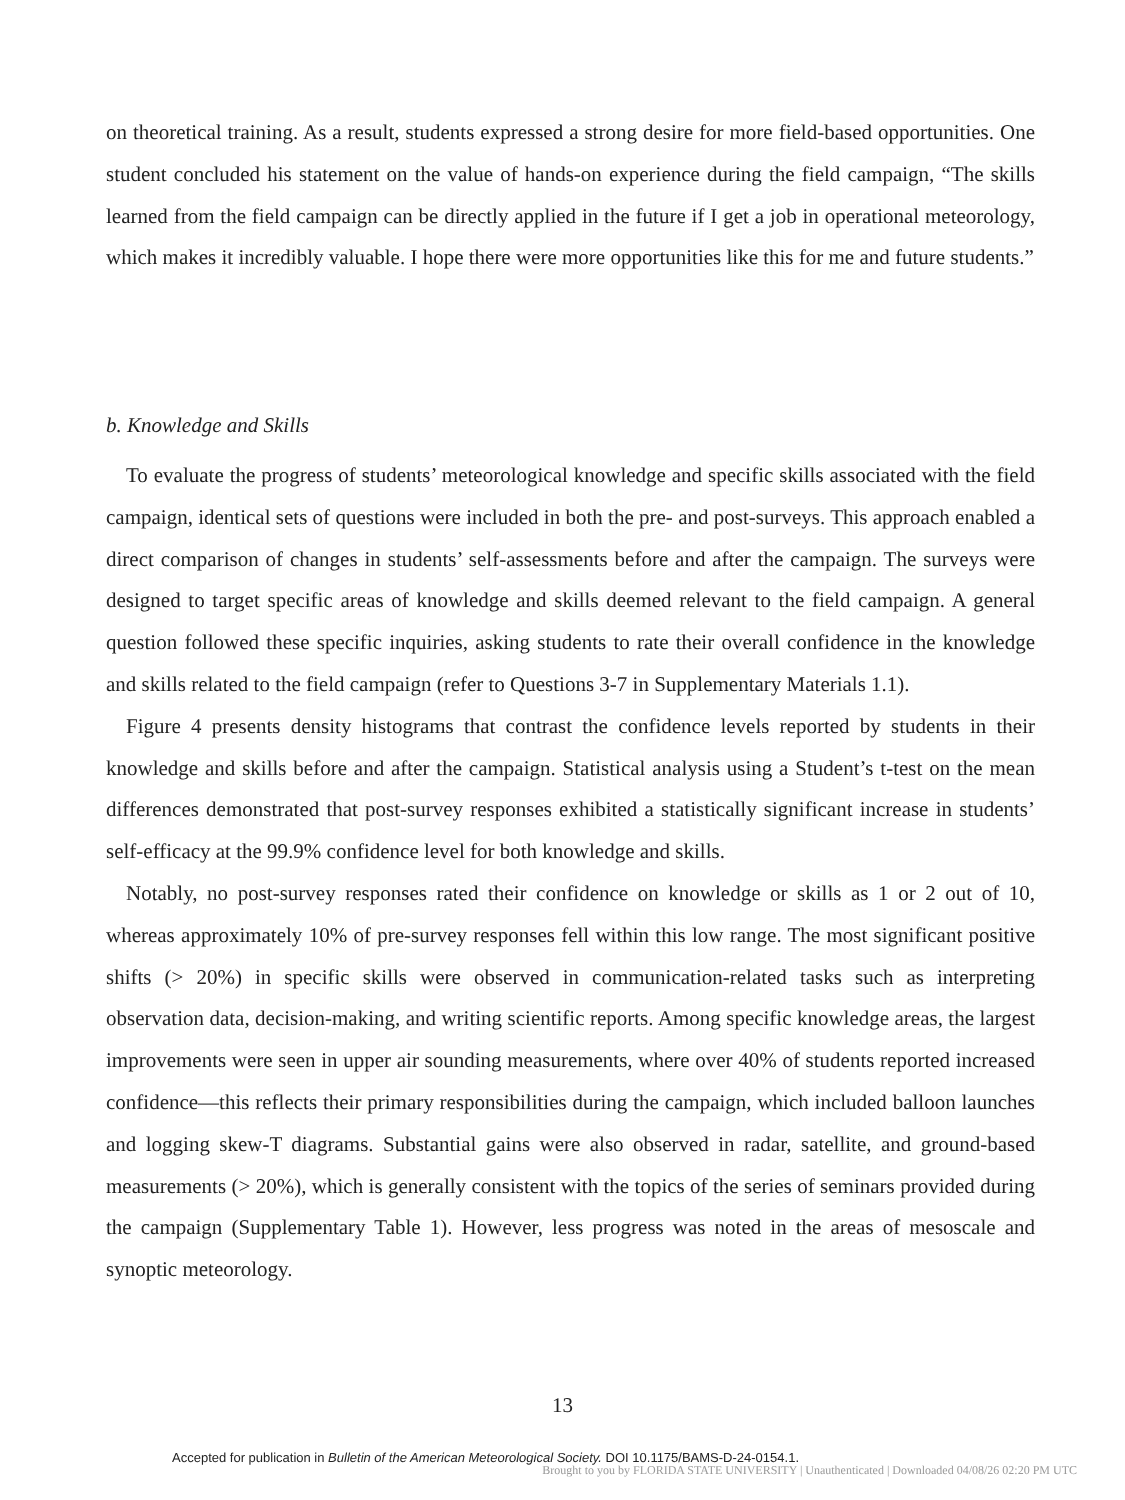on theoretical training. As a result, students expressed a strong desire for more field-based opportunities. One student concluded his statement on the value of hands-on experience during the field campaign, “The skills learned from the field campaign can be directly applied in the future if I get a job in operational meteorology, which makes it incredibly valuable. I hope there were more opportunities like this for me and future students.”
b. Knowledge and Skills
To evaluate the progress of students’ meteorological knowledge and specific skills associated with the field campaign, identical sets of questions were included in both the pre- and post-surveys. This approach enabled a direct comparison of changes in students’ self-assessments before and after the campaign. The surveys were designed to target specific areas of knowledge and skills deemed relevant to the field campaign. A general question followed these specific inquiries, asking students to rate their overall confidence in the knowledge and skills related to the field campaign (refer to Questions 3-7 in Supplementary Materials 1.1).
Figure 4 presents density histograms that contrast the confidence levels reported by students in their knowledge and skills before and after the campaign. Statistical analysis using a Student’s t-test on the mean differences demonstrated that post-survey responses exhibited a statistically significant increase in students’ self-efficacy at the 99.9% confidence level for both knowledge and skills.
Notably, no post-survey responses rated their confidence on knowledge or skills as 1 or 2 out of 10, whereas approximately 10% of pre-survey responses fell within this low range. The most significant positive shifts (> 20%) in specific skills were observed in communication-related tasks such as interpreting observation data, decision-making, and writing scientific reports. Among specific knowledge areas, the largest improvements were seen in upper air sounding measurements, where over 40% of students reported increased confidence—this reflects their primary responsibilities during the campaign, which included balloon launches and logging skew-T diagrams. Substantial gains were also observed in radar, satellite, and ground-based measurements (> 20%), which is generally consistent with the topics of the series of seminars provided during the campaign (Supplementary Table 1). However, less progress was noted in the areas of mesoscale and synoptic meteorology.
13
Accepted for publication in Bulletin of the American Meteorological Society. DOI 10.1175/BAMS-D-24-0154.1.
Brought to you by FLORIDA STATE UNIVERSITY | Unauthenticated | Downloaded 04/08/26 02:20 PM UTC